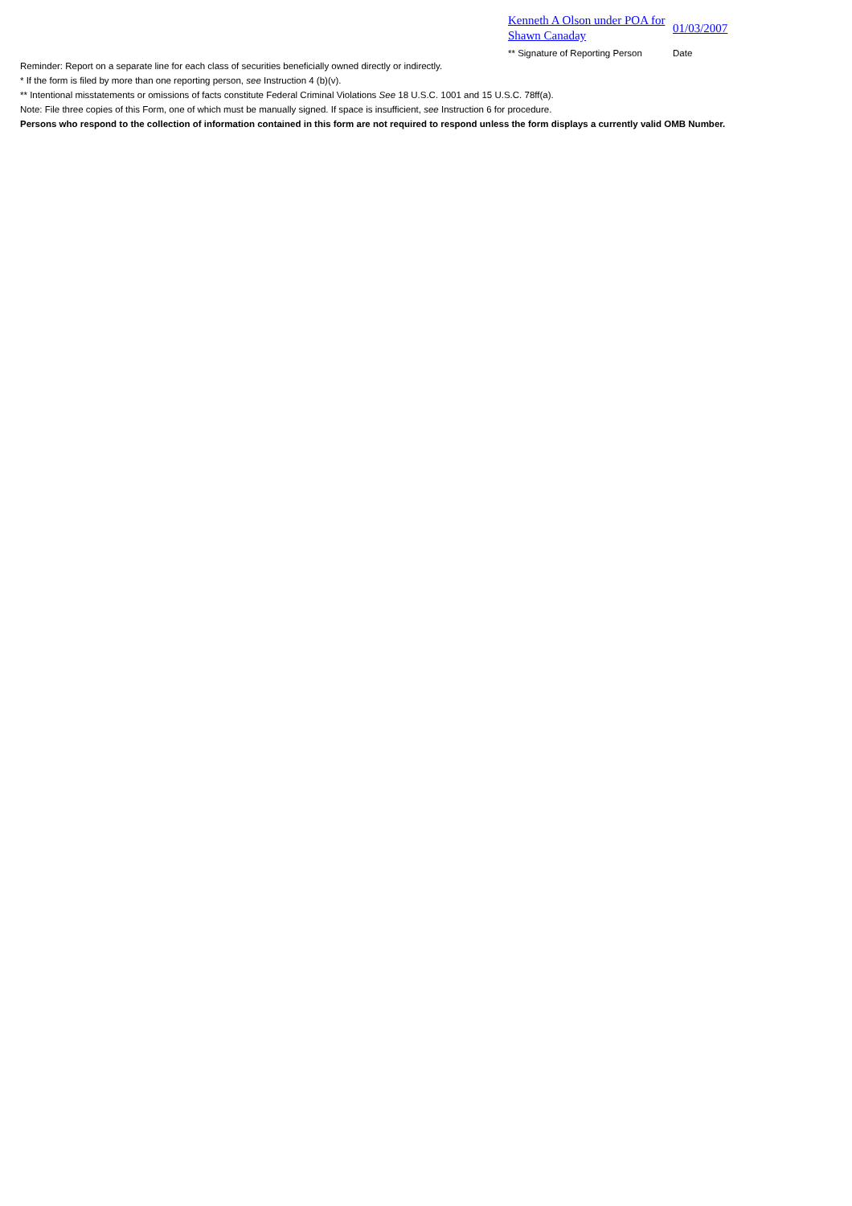Kenneth A Olson under POA for Shawn Canaday
** Signature of Reporting Person
01/03/2007
Date
Reminder: Report on a separate line for each class of securities beneficially owned directly or indirectly.
* If the form is filed by more than one reporting person, see Instruction 4 (b)(v).
** Intentional misstatements or omissions of facts constitute Federal Criminal Violations See 18 U.S.C. 1001 and 15 U.S.C. 78ff(a).
Note: File three copies of this Form, one of which must be manually signed. If space is insufficient, see Instruction 6 for procedure.
Persons who respond to the collection of information contained in this form are not required to respond unless the form displays a currently valid OMB Number.